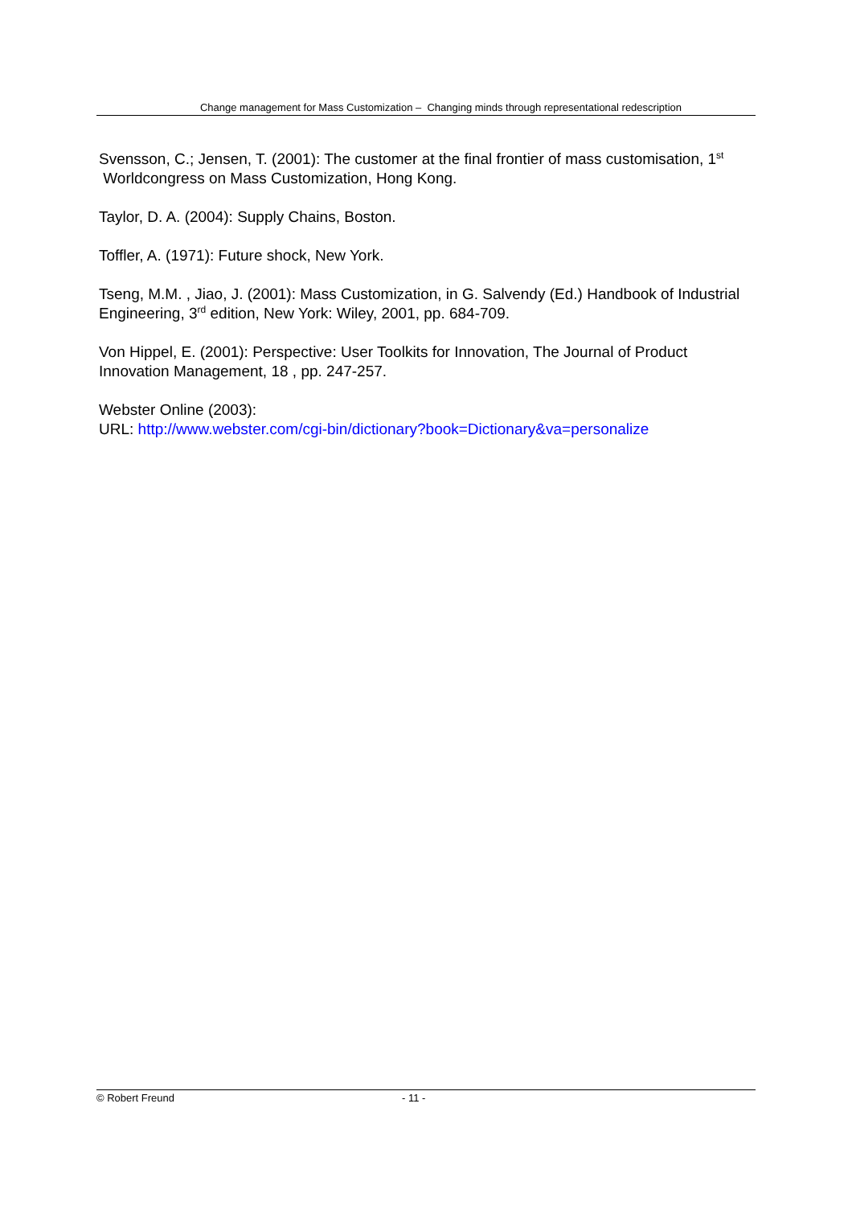Change management for Mass Customization – Changing minds through representational redescription
Svensson, C.; Jensen, T. (2001): The customer at the final frontier of mass customisation, 1<sup>st</sup> Worldcongress on Mass Customization, Hong Kong.
Taylor, D. A. (2004): Supply Chains, Boston.
Toffler, A. (1971): Future shock, New York.
Tseng, M.M. , Jiao, J. (2001): Mass Customization, in G. Salvendy (Ed.) Handbook of Industrial Engineering, 3<sup>rd</sup> edition, New York: Wiley, 2001, pp. 684-709.
Von Hippel, E. (2001): Perspective: User Toolkits for Innovation, The Journal of Product Innovation Management, 18 , pp. 247-257.
Webster Online (2003):
URL: http://www.webster.com/cgi-bin/dictionary?book=Dictionary&va=personalize
© Robert Freund - 11 -